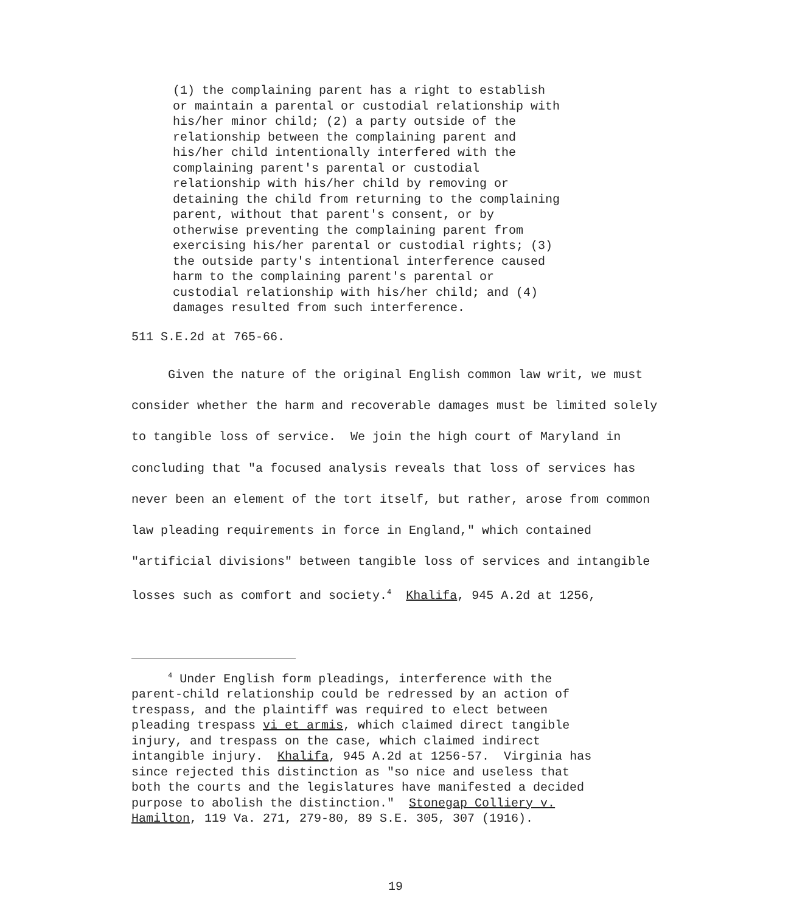(1) the complaining parent has a right to establish
or maintain a parental or custodial relationship with
his/her minor child; (2) a party outside of the
relationship between the complaining parent and
his/her child intentionally interfered with the
complaining parent's parental or custodial
relationship with his/her child by removing or
detaining the child from returning to the complaining
parent, without that parent's consent, or by
otherwise preventing the complaining parent from
exercising his/her parental or custodial rights; (3)
the outside party's intentional interference caused
harm to the complaining parent's parental or
custodial relationship with his/her child; and (4)
damages resulted from such interference.
511 S.E.2d at 765-66.
Given the nature of the original English common law writ, we must consider whether the harm and recoverable damages must be limited solely to tangible loss of service. We join the high court of Maryland in concluding that "a focused analysis reveals that loss of services has never been an element of the tort itself, but rather, arose from common law pleading requirements in force in England," which contained "artificial divisions" between tangible loss of services and intangible losses such as comfort and society.<sup>4</sup> Khalifa, 945 A.2d at 1256,
     4 Under English form pleadings, interference with the
parent-child relationship could be redressed by an action of
trespass, and the plaintiff was required to elect between
pleading trespass vi et armis, which claimed direct tangible
injury, and trespass on the case, which claimed indirect
intangible injury.  Khalifa, 945 A.2d at 1256-57.  Virginia has
since rejected this distinction as "so nice and useless that
both the courts and the legislatures have manifested a decided
purpose to abolish the distinction."  Stonegap Colliery v.
Hamilton, 119 Va. 271, 279-80, 89 S.E. 305, 307 (1916).
19